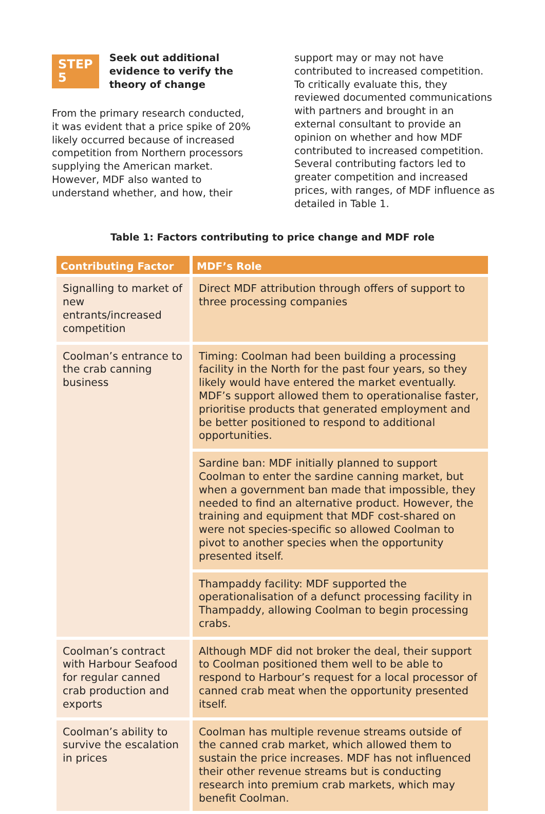STEP 5
Seek out additional evidence to verify the theory of change
From the primary research conducted, it was evident that a price spike of 20% likely occurred because of increased competition from Northern processors supplying the American market. However, MDF also wanted to understand whether, and how, their
support may or may not have contributed to increased competition. To critically evaluate this, they reviewed documented communications with partners and brought in an external consultant to provide an opinion on whether and how MDF contributed to increased competition. Several contributing factors led to greater competition and increased prices, with ranges, of MDF influence as detailed in Table 1.
Table 1: Factors contributing to price change and MDF role
| Contributing Factor | MDF’s Role |
| --- | --- |
| Signalling to market of new entrants/increased competition | Direct MDF attribution through offers of support to three processing companies |
| Coolman’s entrance to the crab canning business | Timing: Coolman had been building a processing facility in the North for the past four years, so they likely would have entered the market eventually. MDF’s support allowed them to operationalise faster, prioritise products that generated employment and be better positioned to respond to additional opportunities. |
| | Sardine ban: MDF initially planned to support Coolman to enter the sardine canning market, but when a government ban made that impossible, they needed to find an alternative product. However, the training and equipment that MDF cost-shared on were not species-specific so allowed Coolman to pivot to another species when the opportunity presented itself. |
| | Thampaddy facility: MDF supported the operationalisation of a defunct processing facility in Thampaddy, allowing Coolman to begin processing crabs. |
| Coolman’s contract with Harbour Seafood for regular canned crab production and exports | Although MDF did not broker the deal, their support to Coolman positioned them well to be able to respond to Harbour’s request for a local processor of canned crab meat when the opportunity presented itself. |
| Coolman’s ability to survive the escalation in prices | Coolman has multiple revenue streams outside of the canned crab market, which allowed them to sustain the price increases. MDF has not influenced their other revenue streams but is conducting research into premium crab markets, which may benefit Coolman. |